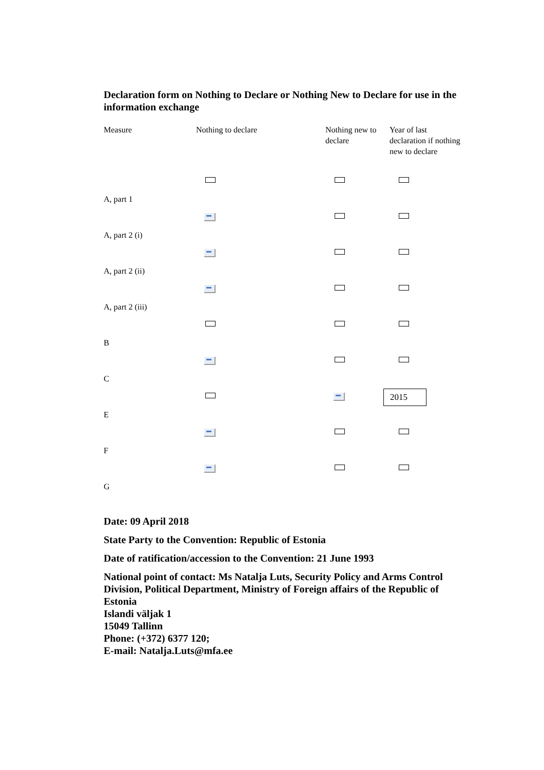Declaration form on Nothing to Declare or Nothing New to Declare for use in the information exchange
| Measure | Nothing to declare | Nothing new to declare | Year of last declaration if nothing new to declare |
| --- | --- | --- | --- |
| A, part 1 | | | |
| A, part 2 (i) | | | |
| A, part 2 (ii) | | | |
| A, part 2 (iii) | | | |
| B | | | |
| C | | | |
| E | | | 2015 |
| F | | | |
| G | | | |
Date: 09 April 2018
State Party to the Convention: Republic of Estonia
Date of ratification/accession to the Convention: 21 June 1993
National point of contact: Ms Natalja Luts, Security Policy and Arms Control Division, Political Department, Ministry of Foreign affairs of the Republic of Estonia
Islandi väljak 1
15049 Tallinn
Phone: (+372) 6377 120;
E-mail: Natalja.Luts@mfa.ee